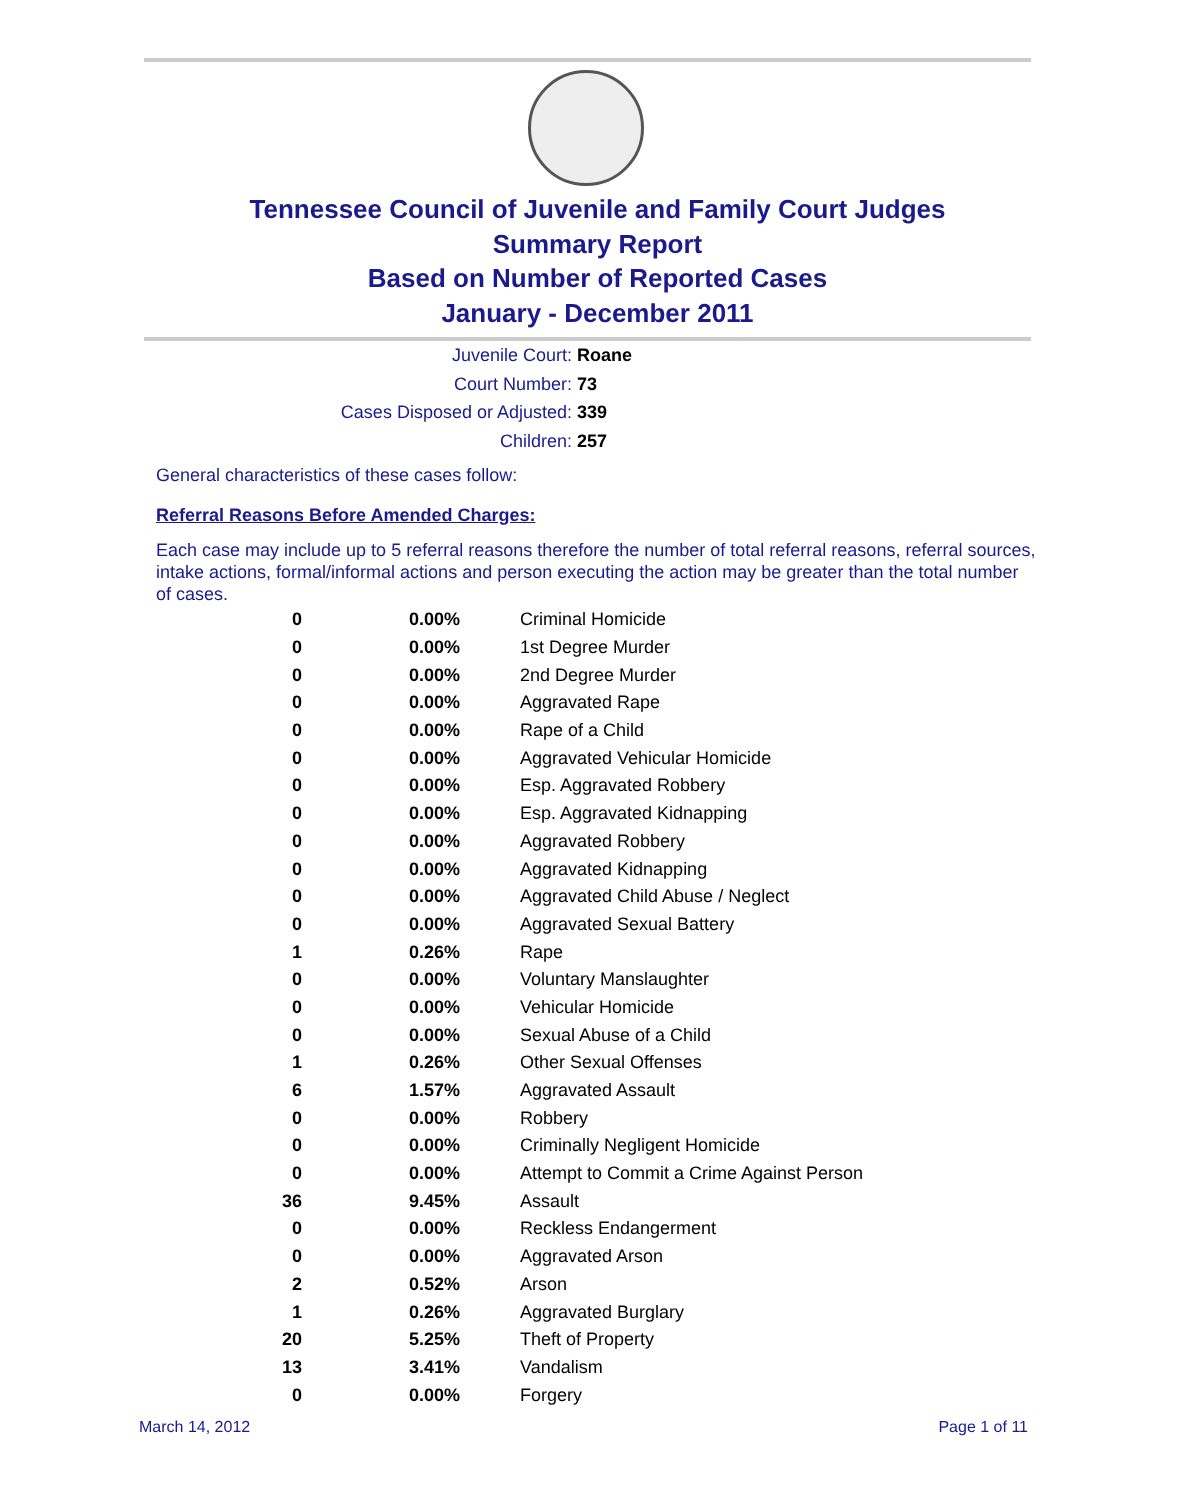Tennessee Council of Juvenile and Family Court Judges
Summary Report
Based on Number of Reported Cases
January - December 2011
Juvenile Court: Roane
Court Number: 73
Cases Disposed or Adjusted: 339
Children: 257
General characteristics of these cases follow:
Referral Reasons Before Amended Charges:
Each case may include up to 5 referral reasons therefore the number of total referral reasons, referral sources, intake actions, formal/informal actions and person executing the action may be greater than the total number of cases.
| 0 | 0.00% | Criminal Homicide |
| 0 | 0.00% | 1st Degree Murder |
| 0 | 0.00% | 2nd Degree Murder |
| 0 | 0.00% | Aggravated Rape |
| 0 | 0.00% | Rape of a Child |
| 0 | 0.00% | Aggravated Vehicular Homicide |
| 0 | 0.00% | Esp. Aggravated Robbery |
| 0 | 0.00% | Esp. Aggravated Kidnapping |
| 0 | 0.00% | Aggravated Robbery |
| 0 | 0.00% | Aggravated Kidnapping |
| 0 | 0.00% | Aggravated Child Abuse / Neglect |
| 0 | 0.00% | Aggravated Sexual Battery |
| 1 | 0.26% | Rape |
| 0 | 0.00% | Voluntary Manslaughter |
| 0 | 0.00% | Vehicular Homicide |
| 0 | 0.00% | Sexual Abuse of a Child |
| 1 | 0.26% | Other Sexual Offenses |
| 6 | 1.57% | Aggravated Assault |
| 0 | 0.00% | Robbery |
| 0 | 0.00% | Criminally Negligent Homicide |
| 0 | 0.00% | Attempt to Commit a Crime Against Person |
| 36 | 9.45% | Assault |
| 0 | 0.00% | Reckless Endangerment |
| 0 | 0.00% | Aggravated Arson |
| 2 | 0.52% | Arson |
| 1 | 0.26% | Aggravated Burglary |
| 20 | 5.25% | Theft of Property |
| 13 | 3.41% | Vandalism |
| 0 | 0.00% | Forgery |
March 14, 2012 Page 1 of 11